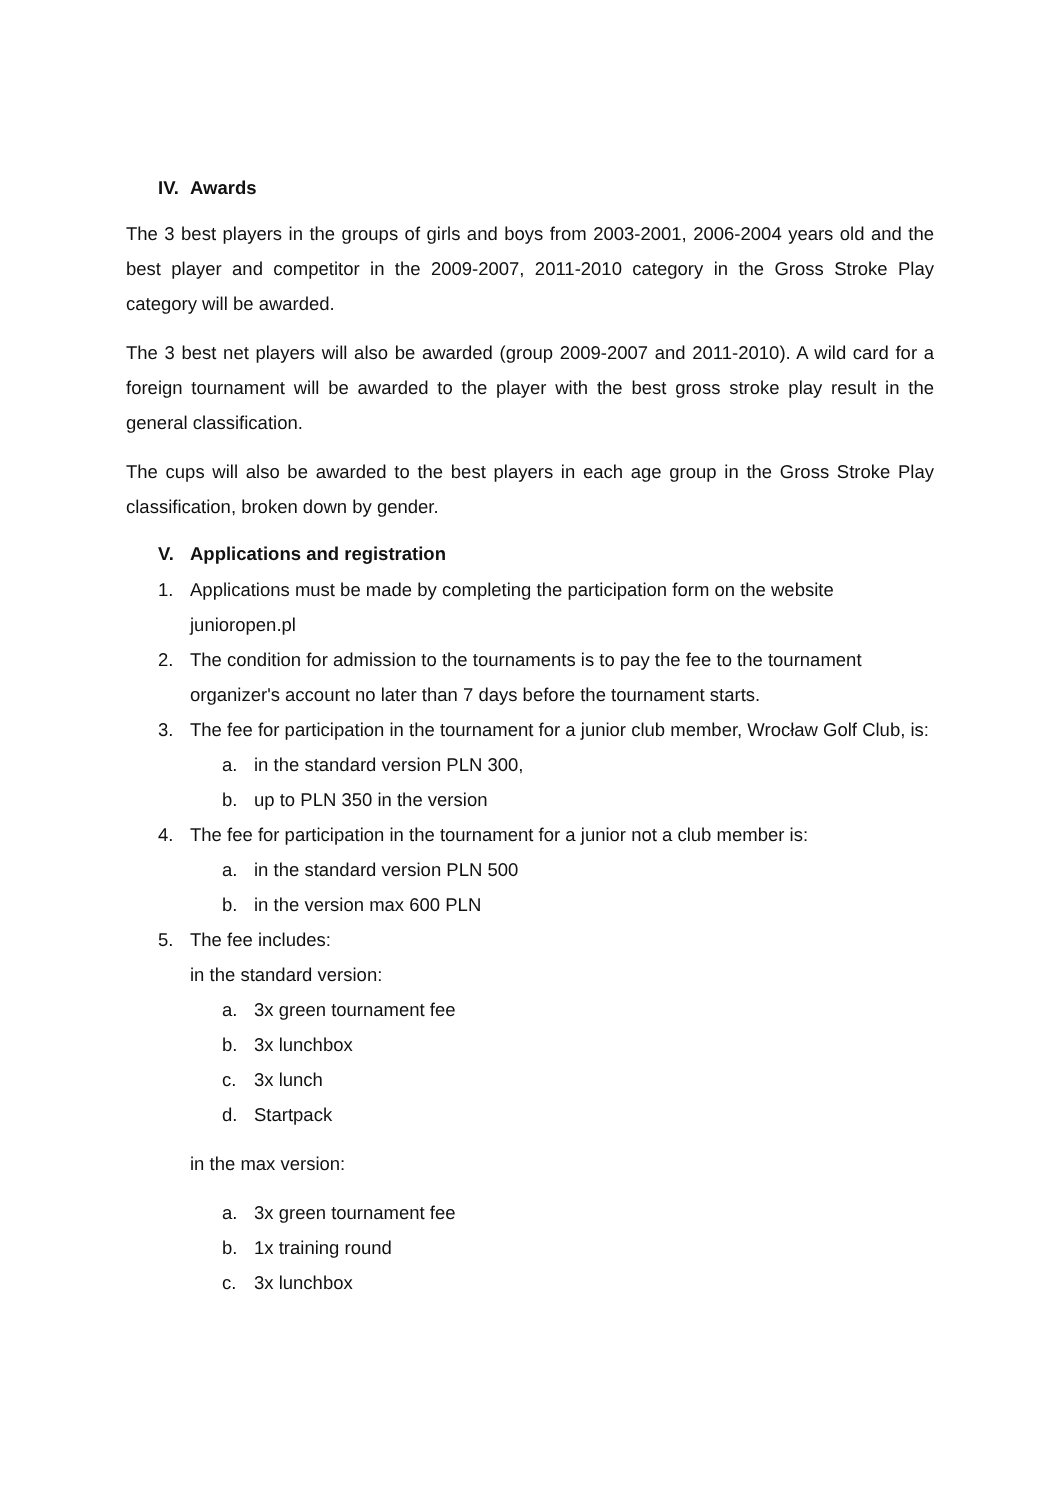IV. Awards
The 3 best players in the groups of girls and boys from 2003-2001, 2006-2004 years old and the best player and competitor in the 2009-2007, 2011-2010 category in the Gross Stroke Play category will be awarded.
The 3 best net players will also be awarded (group 2009-2007 and 2011-2010). A wild card for a foreign tournament will be awarded to the player with the best gross stroke play result in the general classification.
The cups will also be awarded to the best players in each age group in the Gross Stroke Play classification, broken down by gender.
V. Applications and registration
1. Applications must be made by completing the participation form on the website junioropen.pl
2. The condition for admission to the tournaments is to pay the fee to the tournament organizer's account no later than 7 days before the tournament starts.
3. The fee for participation in the tournament for a junior club member, Wrocław Golf Club, is:
a. in the standard version PLN 300,
b. up to PLN 350 in the version
4. The fee for participation in the tournament for a junior not a club member is:
a. in the standard version PLN 500
b. in the version max 600 PLN
5. The fee includes:
in the standard version:
a. 3x green tournament fee
b. 3x lunchbox
c. 3x lunch
d. Startpack
in the max version:
a. 3x green tournament fee
b. 1x training round
c. 3x lunchbox